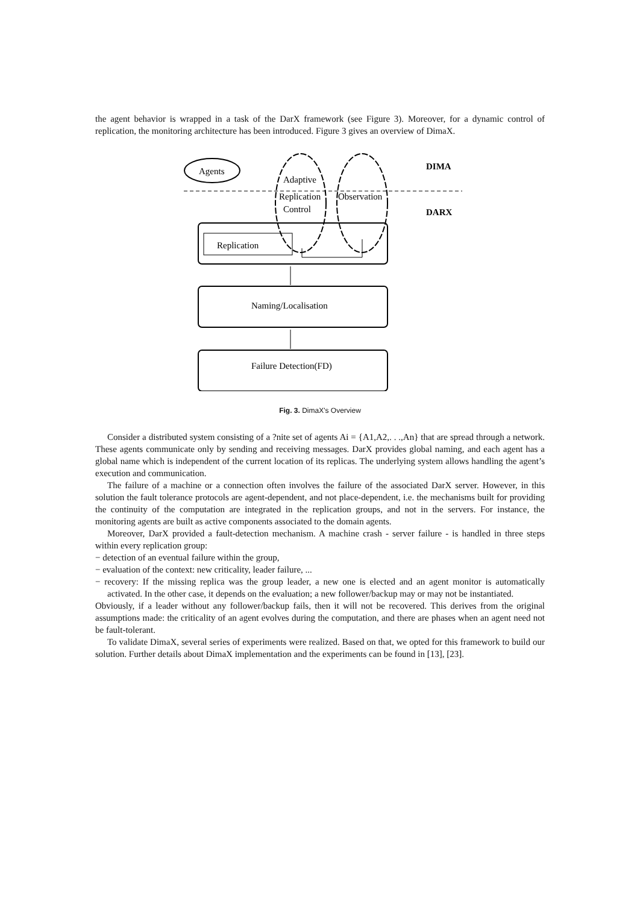the agent behavior is wrapped in a task of the DarX framework (see Figure 3). Moreover, for a dynamic control of replication, the monitoring architecture has been introduced. Figure 3 gives an overview of DimaX.
Agents
Adaptive
Replication
Control
Observation
DIMA
DARX
Replication
Naming/Localisation
Failure Detection(FD)
Fig. 3. DimaX's Overview
Consider a distributed system consisting of a ?nite set of agents Ai = {A1,A2,. . .,An} that are spread through a network. These agents communicate only by sending and receiving messages. DarX provides global naming, and each agent has a global name which is independent of the current location of its replicas. The underlying system allows handling the agent’s execution and communication.
The failure of a machine or a connection often involves the failure of the associated DarX server. However, in this solution the fault tolerance protocols are agent-dependent, and not place-dependent, i.e. the mechanisms built for providing the continuity of the computation are integrated in the replication groups, and not in the servers. For instance, the monitoring agents are built as active components associated to the domain agents.
Moreover, DarX provided a fault-detection mechanism. A machine crash - server failure - is handled in three steps within every replication group:
− detection of an eventual failure within the group,
− evaluation of the context: new criticality, leader failure, ...
− recovery: If the missing replica was the group leader, a new one is elected and an agent monitor is automatically activated. In the other case, it depends on the evaluation; a new follower/backup may or may not be instantiated.
Obviously, if a leader without any follower/backup fails, then it will not be recovered. This derives from the original assumptions made: the criticality of an agent evolves during the computation, and there are phases when an agent need not be fault-tolerant.
To validate DimaX, several series of experiments were realized. Based on that, we opted for this framework to build our solution. Further details about DimaX implementation and the experiments can be found in [13], [23].